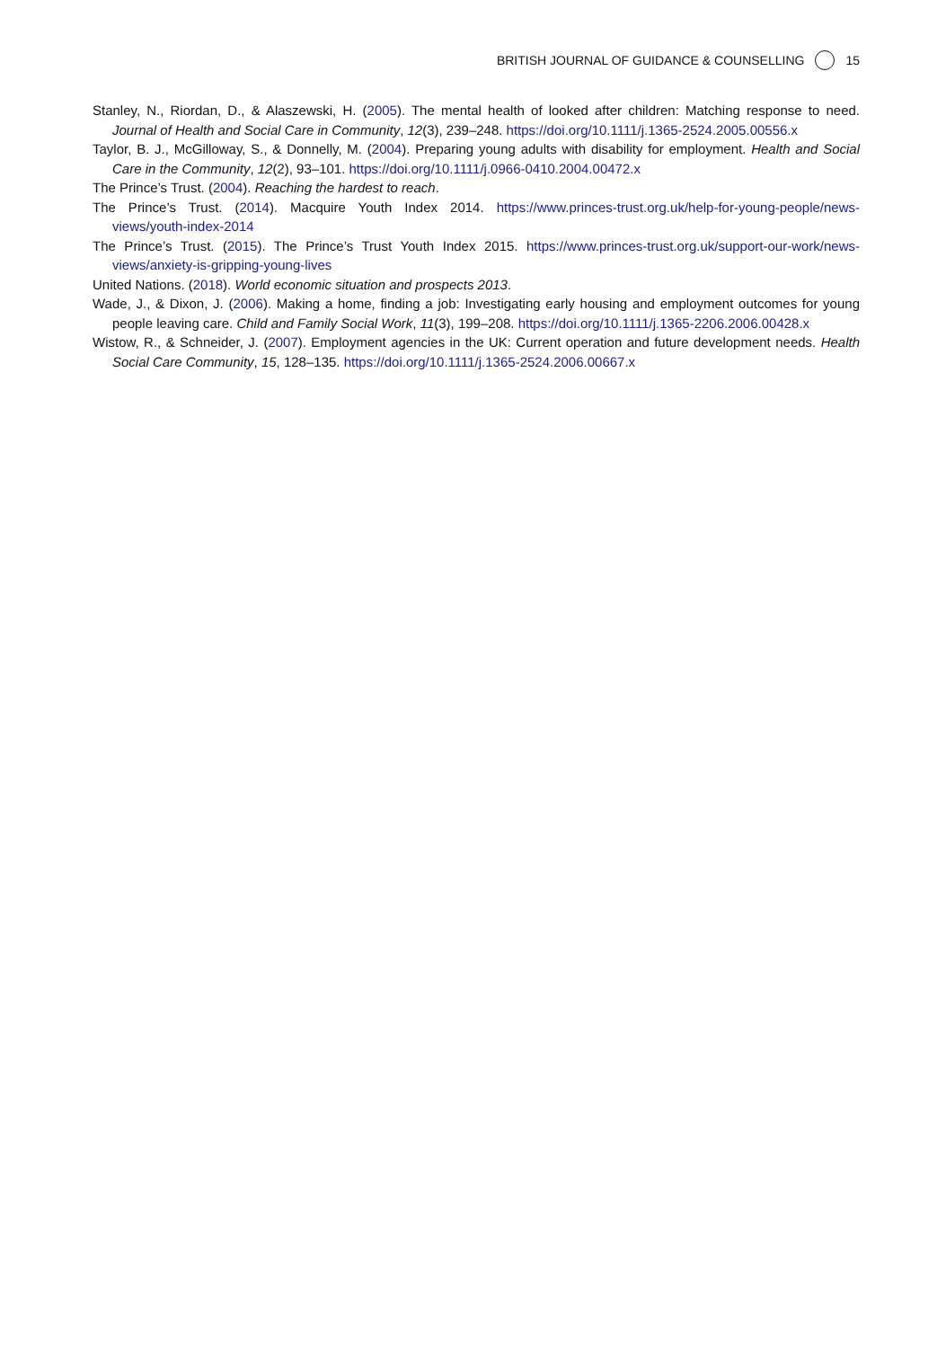BRITISH JOURNAL OF GUIDANCE & COUNSELLING 15
Stanley, N., Riordan, D., & Alaszewski, H. (2005). The mental health of looked after children: Matching response to need. Journal of Health and Social Care in Community, 12(3), 239–248. https://doi.org/10.1111/j.1365-2524.2005.00556.x
Taylor, B. J., McGilloway, S., & Donnelly, M. (2004). Preparing young adults with disability for employment. Health and Social Care in the Community, 12(2), 93–101. https://doi.org/10.1111/j.0966-0410.2004.00472.x
The Prince’s Trust. (2004). Reaching the hardest to reach.
The Prince’s Trust. (2014). Macquire Youth Index 2014. https://www.princes-trust.org.uk/help-for-young-people/news-views/youth-index-2014
The Prince’s Trust. (2015). The Prince’s Trust Youth Index 2015. https://www.princes-trust.org.uk/support-our-work/news-views/anxiety-is-gripping-young-lives
United Nations. (2018). World economic situation and prospects 2013.
Wade, J., & Dixon, J. (2006). Making a home, finding a job: Investigating early housing and employment outcomes for young people leaving care. Child and Family Social Work, 11(3), 199–208. https://doi.org/10.1111/j.1365-2206.2006.00428.x
Wistow, R., & Schneider, J. (2007). Employment agencies in the UK: Current operation and future development needs. Health Social Care Community, 15, 128–135. https://doi.org/10.1111/j.1365-2524.2006.00667.x